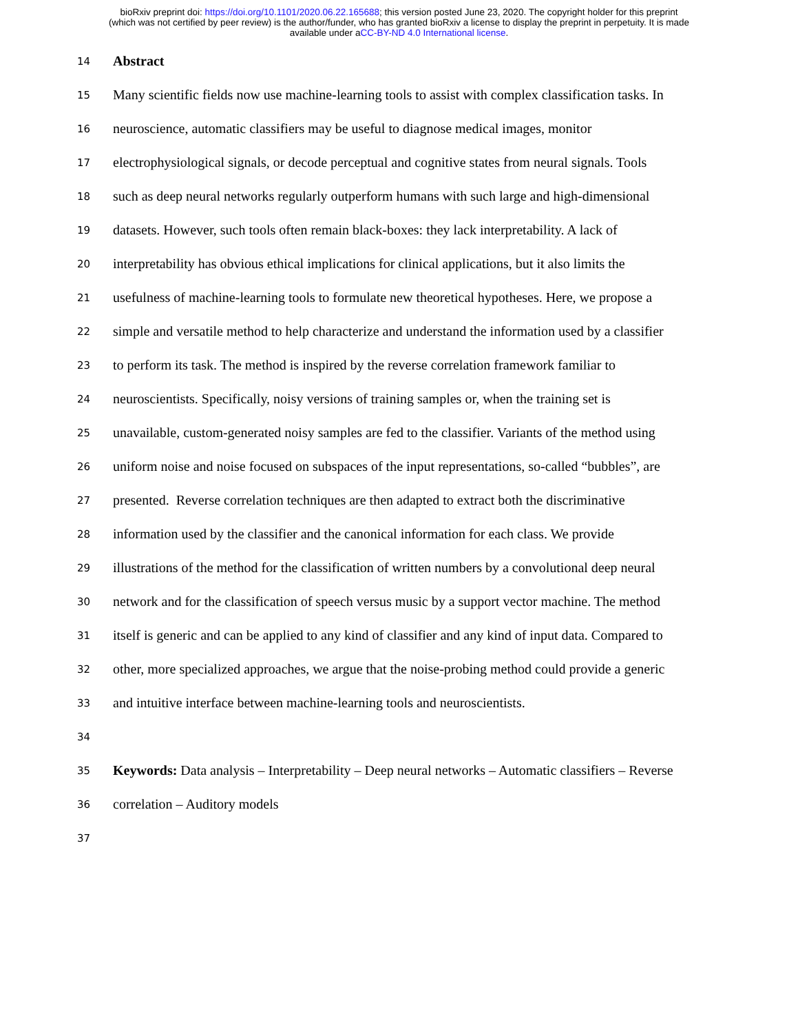bioRxiv preprint doi: https://doi.org/10.1101/2020.06.22.165688; this version posted June 23, 2020. The copyright holder for this preprint
(which was not certified by peer review) is the author/funder, who has granted bioRxiv a license to display the preprint in perpetuity. It is made
available under aCC-BY-ND 4.0 International license.
14 Abstract
15 Many scientific fields now use machine-learning tools to assist with complex classification tasks. In
16 neuroscience, automatic classifiers may be useful to diagnose medical images, monitor
17 electrophysiological signals, or decode perceptual and cognitive states from neural signals. Tools
18 such as deep neural networks regularly outperform humans with such large and high-dimensional
19 datasets. However, such tools often remain black-boxes: they lack interpretability. A lack of
20 interpretability has obvious ethical implications for clinical applications, but it also limits the
21 usefulness of machine-learning tools to formulate new theoretical hypotheses. Here, we propose a
22 simple and versatile method to help characterize and understand the information used by a classifier
23 to perform its task. The method is inspired by the reverse correlation framework familiar to
24 neuroscientists. Specifically, noisy versions of training samples or, when the training set is
25 unavailable, custom-generated noisy samples are fed to the classifier. Variants of the method using
26 uniform noise and noise focused on subspaces of the input representations, so-called “bubbles”, are
27 presented. Reverse correlation techniques are then adapted to extract both the discriminative
28 information used by the classifier and the canonical information for each class. We provide
29 illustrations of the method for the classification of written numbers by a convolutional deep neural
30 network and for the classification of speech versus music by a support vector machine. The method
31 itself is generic and can be applied to any kind of classifier and any kind of input data. Compared to
32 other, more specialized approaches, we argue that the noise-probing method could provide a generic
33 and intuitive interface between machine-learning tools and neuroscientists.
34
35 Keywords: Data analysis – Interpretability – Deep neural networks – Automatic classifiers – Reverse
36 correlation – Auditory models
37